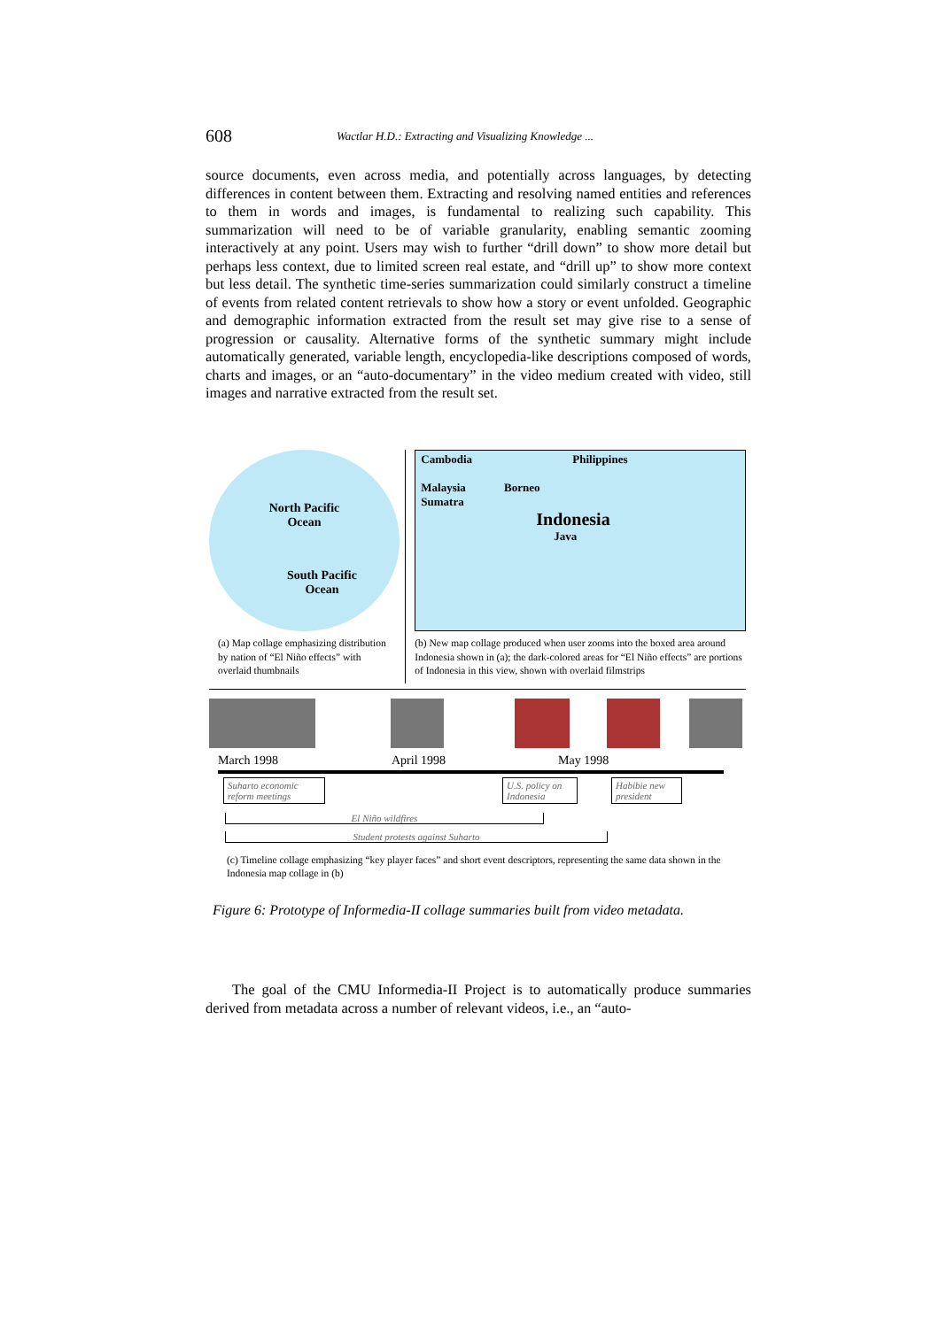608
Wactlar H.D.: Extracting and Visualizing Knowledge ...
source documents, even across media, and potentially across languages, by detecting differences in content between them. Extracting and resolving named entities and references to them in words and images, is fundamental to realizing such capability. This summarization will need to be of variable granularity, enabling semantic zooming interactively at any point. Users may wish to further “drill down” to show more detail but perhaps less context, due to limited screen real estate, and “drill up” to show more context but less detail. The synthetic time-series summarization could similarly construct a timeline of events from related content retrievals to show how a story or event unfolded. Geographic and demographic information extracted from the result set may give rise to a sense of progression or causality. Alternative forms of the synthetic summary might include automatically generated, variable length, encyclopedia-like descriptions composed of words, charts and images, or an “auto-documentary” in the video medium created with video, still images and narrative extracted from the result set.
North Pacific
Ocean
South Pacific
Ocean
(a) Map collage emphasizing distribution by nation of “El Niño effects” with overlaid thumbnails
Cambodia Philippines
Malaysia Borneo
Sumatra
Indonesia
Java
(b) New map collage produced when user zooms into the boxed area around Indonesia shown in (a); the dark-colored areas for “El Niño effects” are portions of Indonesia in this view, shown with overlaid filmstrips
March 1998 April 1998 May 1998
Suharto economic reform meetings
U.S. policy on Indonesia
Habibie new president
El Niño wildfires
Student protests against Suharto
(c) Timeline collage emphasizing “key player faces” and short event descriptors, representing the same data shown in the Indonesia map collage in (b)
Figure 6: Prototype of Informedia-II collage summaries built from video metadata.
The goal of the CMU Informedia-II Project is to automatically produce summaries derived from metadata across a number of relevant videos, i.e., an “auto-